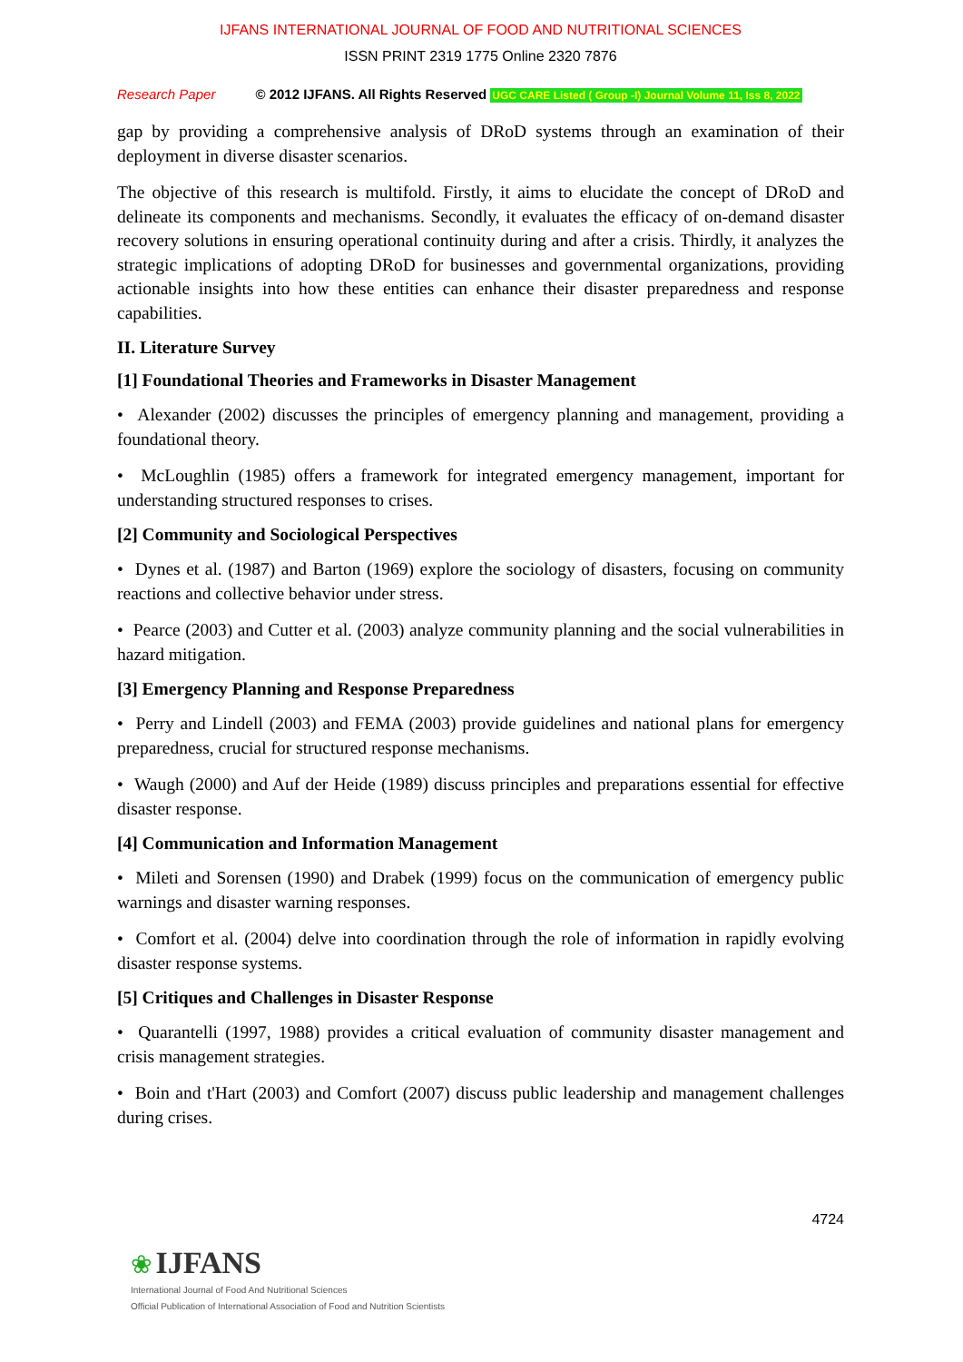IJFANS INTERNATIONAL JOURNAL OF FOOD AND NUTRITIONAL SCIENCES
ISSN PRINT 2319 1775 Online 2320 7876
Research Paper © 2012 IJFANS. All Rights Reserved UGC CARE Listed ( Group -I) Journal Volume 11, Iss 8, 2022
gap by providing a comprehensive analysis of DRoD systems through an examination of their deployment in diverse disaster scenarios.
The objective of this research is multifold. Firstly, it aims to elucidate the concept of DRoD and delineate its components and mechanisms. Secondly, it evaluates the efficacy of on-demand disaster recovery solutions in ensuring operational continuity during and after a crisis. Thirdly, it analyzes the strategic implications of adopting DRoD for businesses and governmental organizations, providing actionable insights into how these entities can enhance their disaster preparedness and response capabilities.
II. Literature Survey
[1] Foundational Theories and Frameworks in Disaster Management
• Alexander (2002) discusses the principles of emergency planning and management, providing a foundational theory.
• McLoughlin (1985) offers a framework for integrated emergency management, important for understanding structured responses to crises.
[2] Community and Sociological Perspectives
• Dynes et al. (1987) and Barton (1969) explore the sociology of disasters, focusing on community reactions and collective behavior under stress.
• Pearce (2003) and Cutter et al. (2003) analyze community planning and the social vulnerabilities in hazard mitigation.
[3] Emergency Planning and Response Preparedness
• Perry and Lindell (2003) and FEMA (2003) provide guidelines and national plans for emergency preparedness, crucial for structured response mechanisms.
• Waugh (2000) and Auf der Heide (1989) discuss principles and preparations essential for effective disaster response.
[4] Communication and Information Management
• Mileti and Sorensen (1990) and Drabek (1999) focus on the communication of emergency public warnings and disaster warning responses.
• Comfort et al. (2004) delve into coordination through the role of information in rapidly evolving disaster response systems.
[5] Critiques and Challenges in Disaster Response
• Quarantelli (1997, 1988) provides a critical evaluation of community disaster management and crisis management strategies.
• Boin and t'Hart (2003) and Comfort (2007) discuss public leadership and management challenges during crises.
4724
❀ IJFANS
International Journal of Food And Nutritional Sciences
Official Publication of International Association of Food and Nutrition Scientists